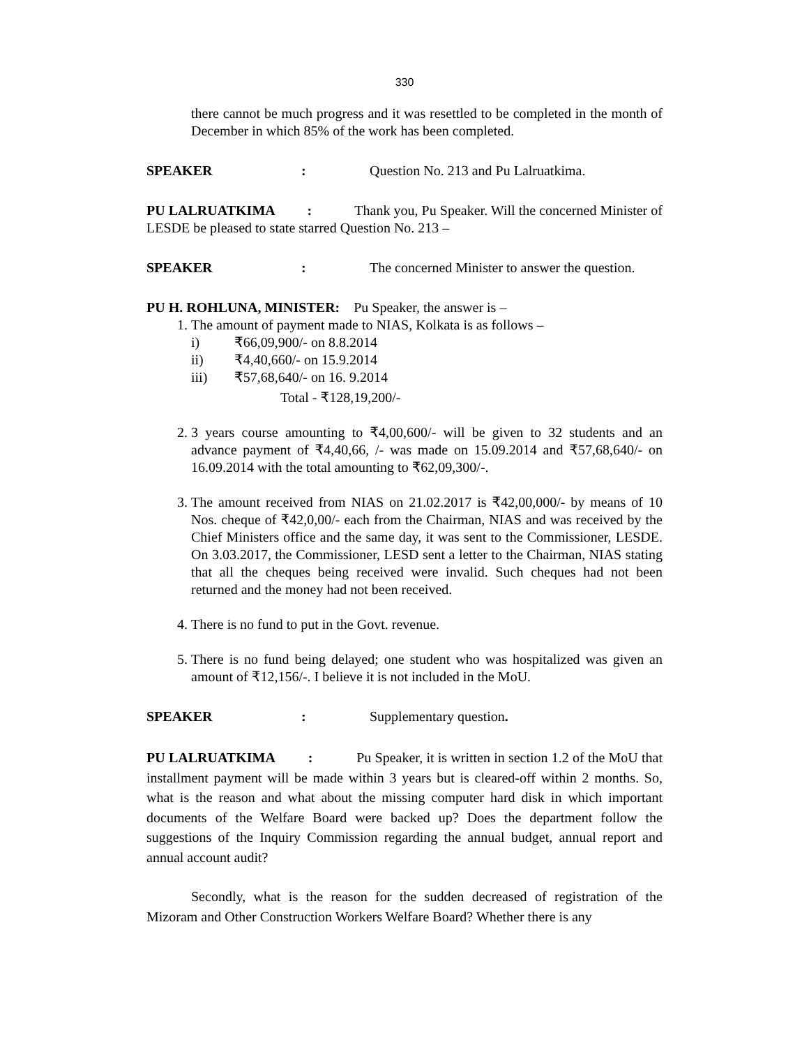330
there cannot be much progress and it was resettled to be completed in the month of December in which 85% of the work has been completed.
SPEAKER: Question No. 213 and Pu Lalruatkima.
PU LALRUATKIMA : Thank you, Pu Speaker. Will the concerned Minister of LESDE be pleased to state starred Question No. 213 –
SPEAKER: The concerned Minister to answer the question.
PU H. ROHLUNA, MINISTER: Pu Speaker, the answer is –
1. The amount of payment made to NIAS, Kolkata is as follows –
i) ₹66,09,900/- on 8.8.2014
ii) ₹4,40,660/- on 15.9.2014
iii) ₹57,68,640/- on 16. 9.2014
Total - ₹128,19,200/-
2. 3 years course amounting to ₹4,00,600/- will be given to 32 students and an advance payment of ₹4,40,66, /- was made on 15.09.2014 and ₹57,68,640/- on 16.09.2014 with the total amounting to ₹62,09,300/-.
3. The amount received from NIAS on 21.02.2017 is ₹42,00,000/- by means of 10 Nos. cheque of ₹42,0,00/- each from the Chairman, NIAS and was received by the Chief Ministers office and the same day, it was sent to the Commissioner, LESDE. On 3.03.2017, the Commissioner, LESD sent a letter to the Chairman, NIAS stating that all the cheques being received were invalid. Such cheques had not been returned and the money had not been received.
4. There is no fund to put in the Govt. revenue.
5. There is no fund being delayed; one student who was hospitalized was given an amount of ₹12,156/-. I believe it is not included in the MoU.
SPEAKER: Supplementary question.
PU LALRUATKIMA : Pu Speaker, it is written in section 1.2 of the MoU that installment payment will be made within 3 years but is cleared-off within 2 months. So, what is the reason and what about the missing computer hard disk in which important documents of the Welfare Board were backed up? Does the department follow the suggestions of the Inquiry Commission regarding the annual budget, annual report and annual account audit?
Secondly, what is the reason for the sudden decreased of registration of the Mizoram and Other Construction Workers Welfare Board? Whether there is any